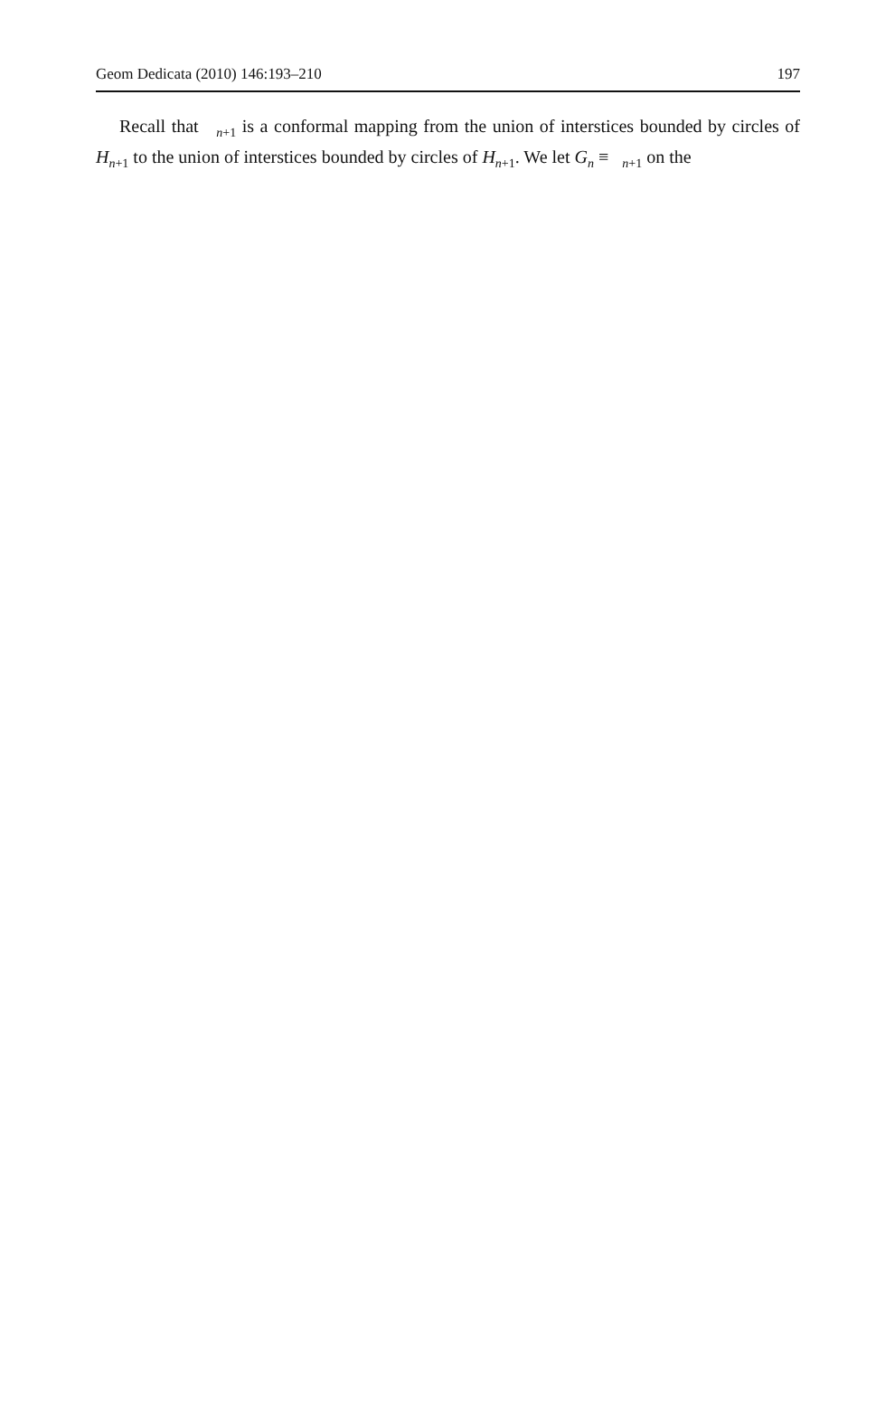Geom Dedicata (2010) 146:193–210 197
Recall that <sub>n+1</sub> is a conformal mapping from the union of interstices bounded by circles of H<sub>n+1</sub> to the union of interstices bounded by circles of H<sub>n+1</sub>. We let G<sub>n</sub> ≡ <sub>n+1</sub> on the